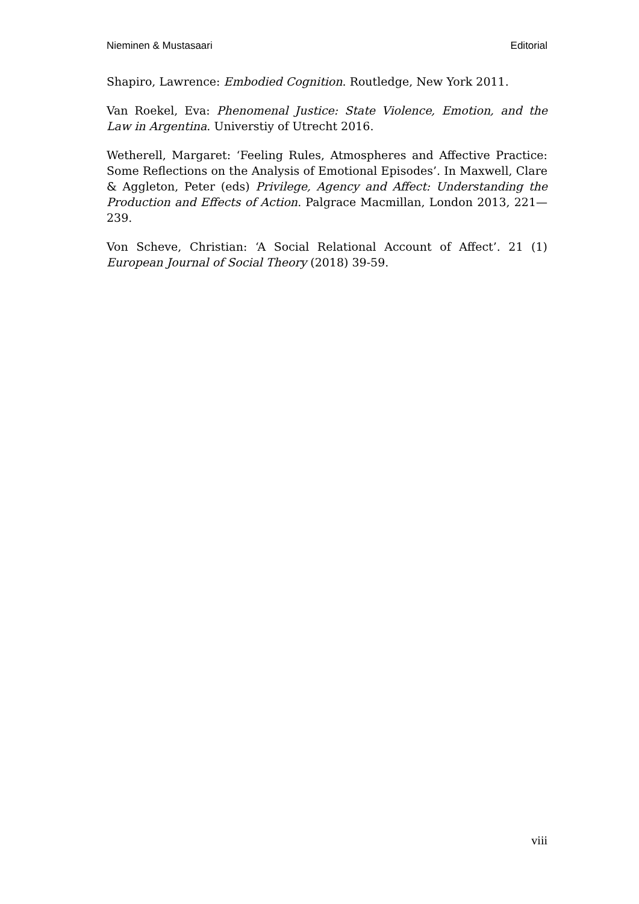Nieminen & Mustasaari Editorial
Shapiro, Lawrence: Embodied Cognition. Routledge, New York 2011.
Van Roekel, Eva: Phenomenal Justice: State Violence, Emotion, and the Law in Argentina. Universtiy of Utrecht 2016.
Wetherell, Margaret: ‘Feeling Rules, Atmospheres and Affective Practice: Some Reflections on the Analysis of Emotional Episodes’. In Maxwell, Clare & Aggleton, Peter (eds) Privilege, Agency and Affect: Understanding the Production and Effects of Action. Palgrace Macmillan, London 2013, 221—239.
Von Scheve, Christian: ‘A Social Relational Account of Affect’. 21 (1) European Journal of Social Theory (2018) 39-59.
viii